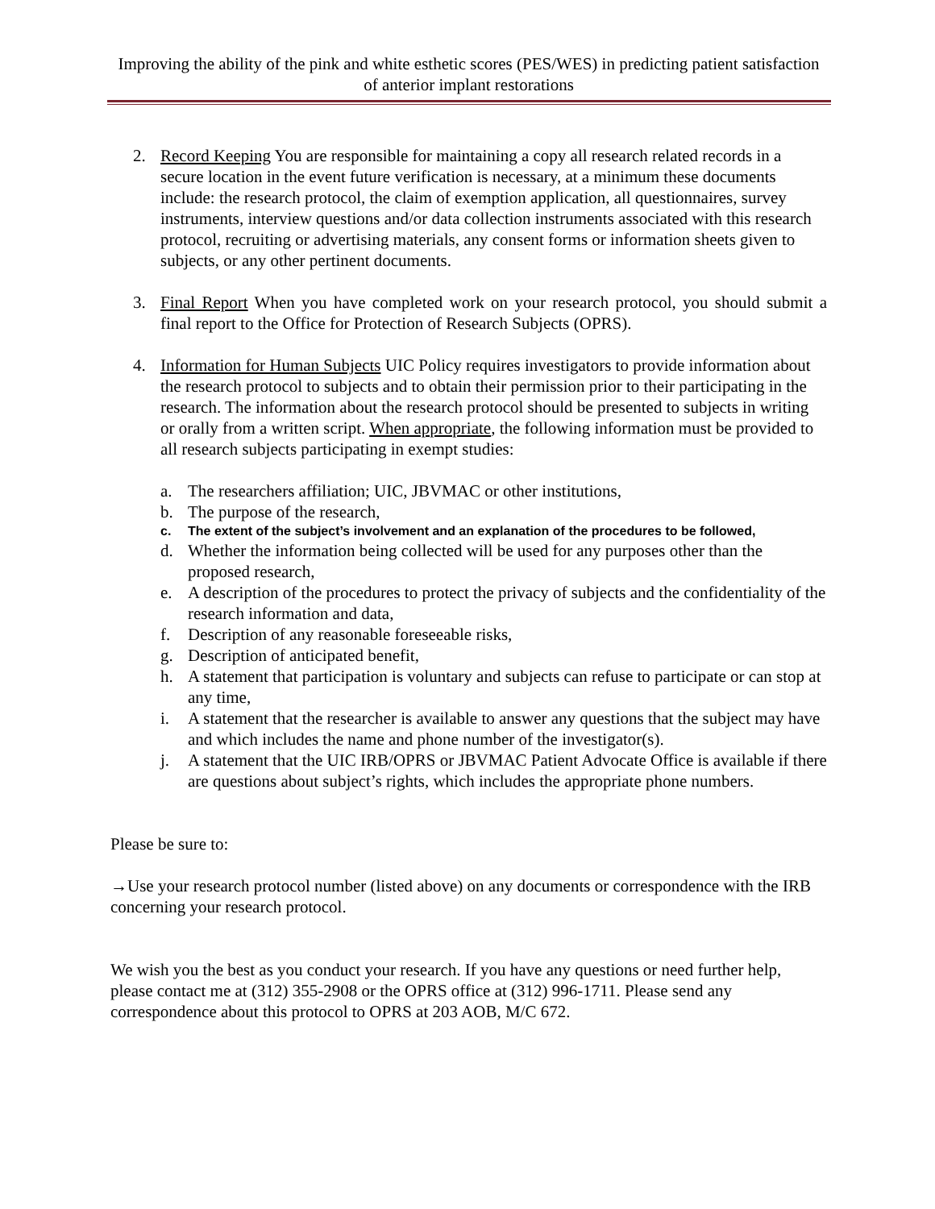Improving the ability of the pink and white esthetic scores (PES/WES) in predicting patient satisfaction of anterior implant restorations
2. Record Keeping You are responsible for maintaining a copy all research related records in a secure location in the event future verification is necessary, at a minimum these documents include: the research protocol, the claim of exemption application, all questionnaires, survey instruments, interview questions and/or data collection instruments associated with this research protocol, recruiting or advertising materials, any consent forms or information sheets given to subjects, or any other pertinent documents.
3. Final Report When you have completed work on your research protocol, you should submit a final report to the Office for Protection of Research Subjects (OPRS).
4. Information for Human Subjects UIC Policy requires investigators to provide information about the research protocol to subjects and to obtain their permission prior to their participating in the research. The information about the research protocol should be presented to subjects in writing or orally from a written script. When appropriate, the following information must be provided to all research subjects participating in exempt studies:
a. The researchers affiliation; UIC, JBVMAC or other institutions,
b. The purpose of the research,
c. The extent of the subject’s involvement and an explanation of the procedures to be followed,
d. Whether the information being collected will be used for any purposes other than the proposed research,
e. A description of the procedures to protect the privacy of subjects and the confidentiality of the research information and data,
f. Description of any reasonable foreseeable risks,
g. Description of anticipated benefit,
h. A statement that participation is voluntary and subjects can refuse to participate or can stop at any time,
i. A statement that the researcher is available to answer any questions that the subject may have and which includes the name and phone number of the investigator(s).
j. A statement that the UIC IRB/OPRS or JBVMAC Patient Advocate Office is available if there are questions about subject’s rights, which includes the appropriate phone numbers.
Please be sure to:
→Use your research protocol number (listed above) on any documents or correspondence with the IRB concerning your research protocol.
We wish you the best as you conduct your research. If you have any questions or need further help, please contact me at (312) 355-2908 or the OPRS office at (312) 996-1711. Please send any correspondence about this protocol to OPRS at 203 AOB, M/C 672.